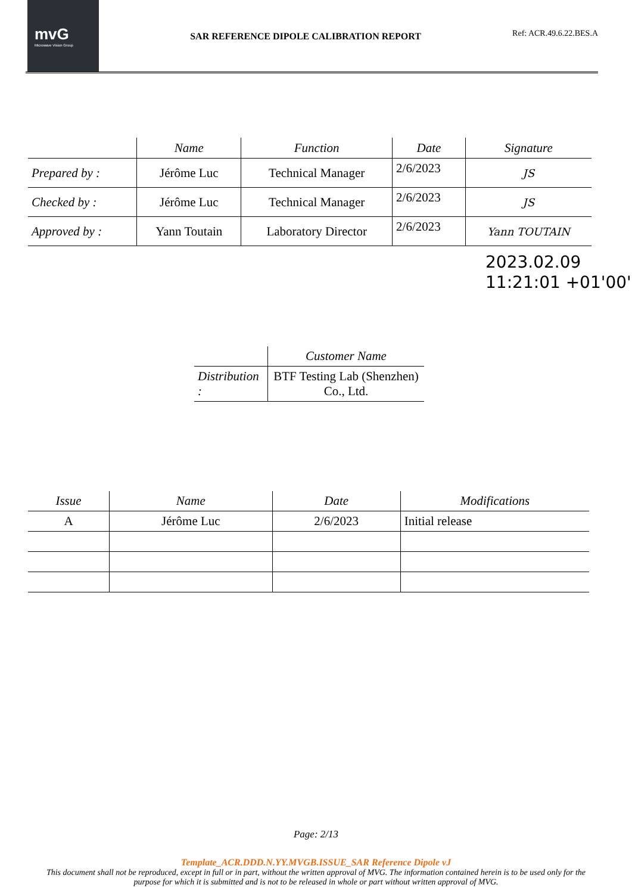mvG
Microwave Vision Group
SAR REFERENCE DIPOLE CALIBRATION REPORT
Ref: ACR.49.6.22.BES.A
| | Name | Function | Date | Signature |
| --- | --- | --- | --- | --- |
| Prepared by : | Jérôme Luc | Technical Manager | 2/6/2023 | JS |
| Checked by : | Jérôme Luc | Technical Manager | 2/6/2023 | JS |
| Approved by : | Yann Toutain | Laboratory Director | 2/6/2023 | Yann TOUTAIN |
2023.02.09
11:21:01 +01'00'
| | Customer Name |
| --- | --- |
| Distribution : | BTF Testing Lab (Shenzhen) Co., Ltd. |
| Issue | Name | Date | Modifications |
| --- | --- | --- | --- |
| A | Jérôme Luc | 2/6/2023 | Initial release |
Page: 2/13
Template_ACR.DDD.N.YY.MVGB.ISSUE_SAR Reference Dipole vJ
This document shall not be reproduced, except in full or in part, without the written approval of MVG. The information contained herein is to be used only for the purpose for which it is submitted and is not to be released in whole or part without written approval of MVG.